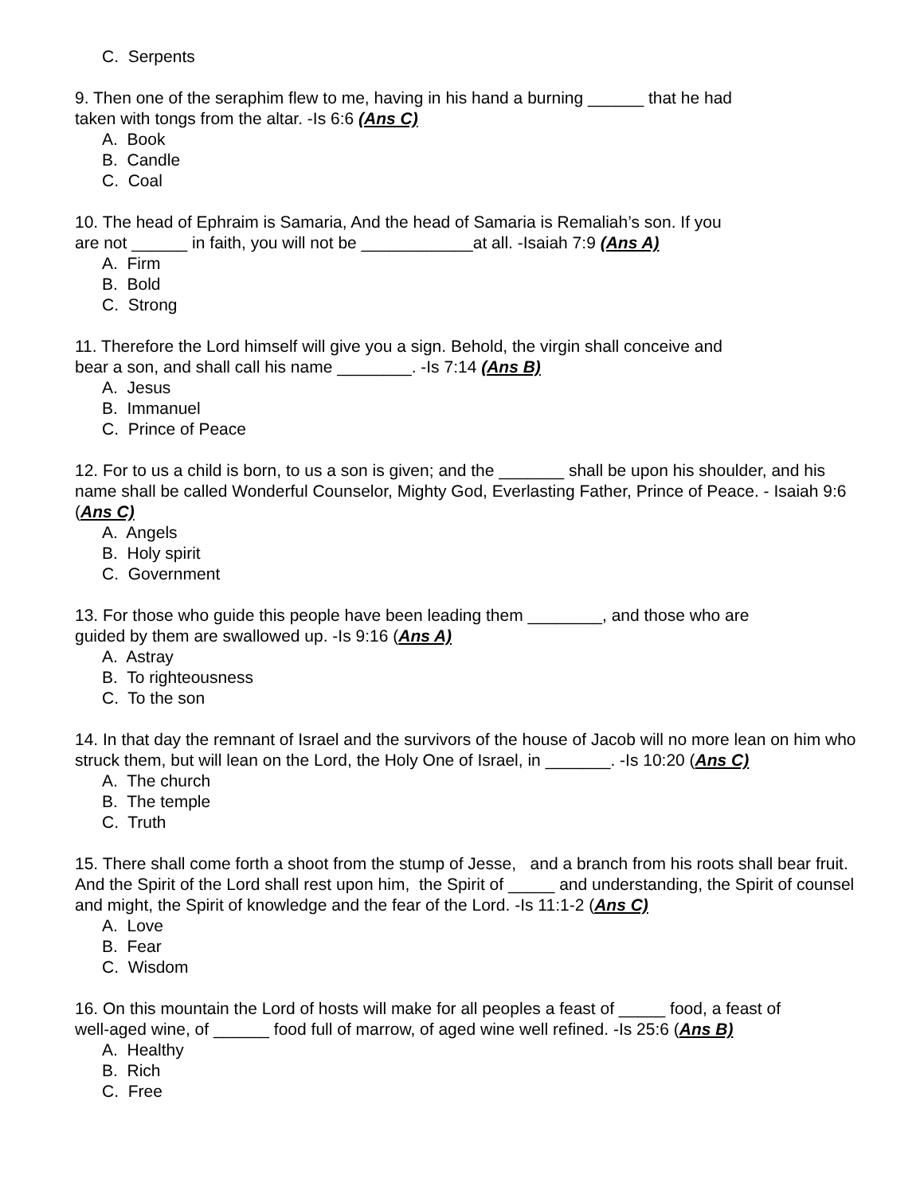C. Serpents
9. Then one of the seraphim flew to me, having in his hand a burning ______ that he had
taken with tongs from the altar. -Is 6:6 (Ans C)
A. Book
B. Candle
C. Coal
10. The head of Ephraim is Samaria, And the head of Samaria is Remaliah’s son. If you
are not ______ in faith, you will not be ____________at all. -Isaiah 7:9 (Ans A)
A. Firm
B. Bold
C. Strong
11. Therefore the Lord himself will give you a sign. Behold, the virgin shall conceive and
bear a son, and shall call his name ________. -Is 7:14 (Ans B)
A. Jesus
B. Immanuel
C. Prince of Peace
12. For to us a child is born, to us a son is given; and the _______ shall be upon his shoulder, and his name shall be called Wonderful Counselor, Mighty God, Everlasting Father, Prince of Peace. - Isaiah 9:6 (Ans C)
A. Angels
B. Holy spirit
C. Government
13. For those who guide this people have been leading them ________, and those who are
guided by them are swallowed up. -Is 9:16 (Ans A)
A. Astray
B. To righteousness
C. To the son
14. In that day the remnant of Israel and the survivors of the house of Jacob will no more lean on him who struck them, but will lean on the Lord, the Holy One of Israel, in _______. -Is 10:20 (Ans C)
A. The church
B. The temple
C. Truth
15. There shall come forth a shoot from the stump of Jesse, and a branch from his roots shall bear fruit. And the Spirit of the Lord shall rest upon him, the Spirit of _____ and understanding, the Spirit of counsel and might, the Spirit of knowledge and the fear of the Lord. -Is 11:1-2 (Ans C)
A. Love
B. Fear
C. Wisdom
16. On this mountain the Lord of hosts will make for all peoples a feast of _____ food, a feast of
well-aged wine, of ______ food full of marrow, of aged wine well refined. -Is 25:6 (Ans B)
A. Healthy
B. Rich
C. Free